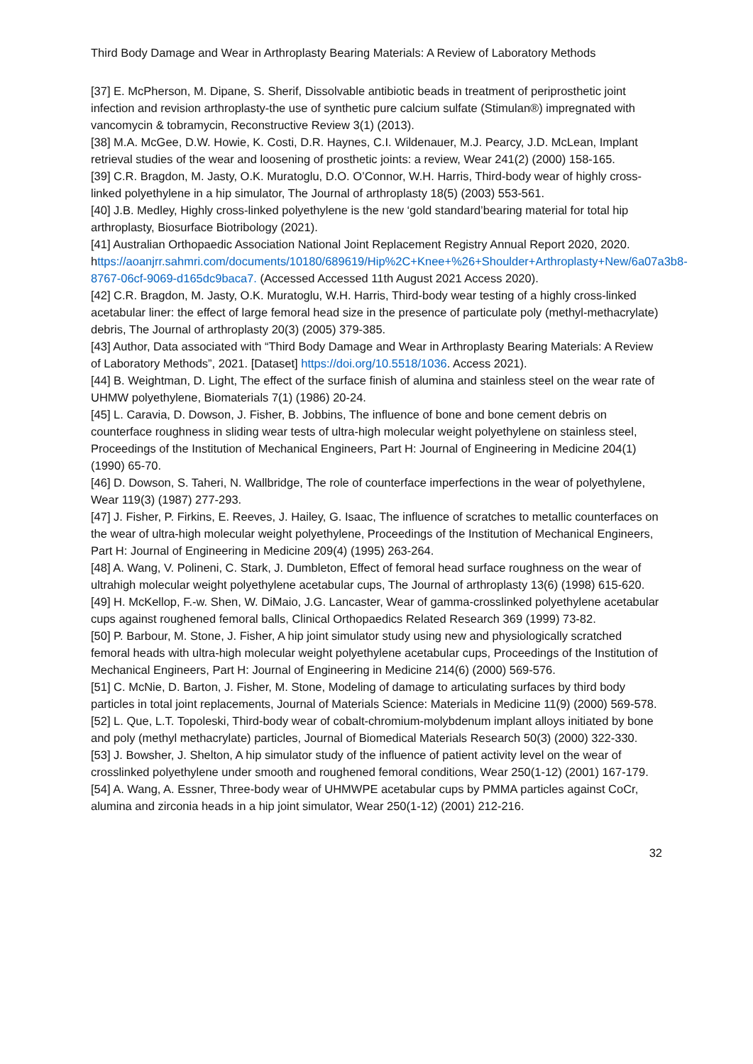Third Body Damage and Wear in Arthroplasty Bearing Materials: A Review of Laboratory Methods
[37] E. McPherson, M. Dipane, S. Sherif, Dissolvable antibiotic beads in treatment of periprosthetic joint infection and revision arthroplasty-the use of synthetic pure calcium sulfate (Stimulan®) impregnated with vancomycin & tobramycin, Reconstructive Review 3(1) (2013).
[38] M.A. McGee, D.W. Howie, K. Costi, D.R. Haynes, C.I. Wildenauer, M.J. Pearcy, J.D. McLean, Implant retrieval studies of the wear and loosening of prosthetic joints: a review, Wear 241(2) (2000) 158-165.
[39] C.R. Bragdon, M. Jasty, O.K. Muratoglu, D.O. O’Connor, W.H. Harris, Third-body wear of highly cross-linked polyethylene in a hip simulator, The Journal of arthroplasty 18(5) (2003) 553-561.
[40] J.B. Medley, Highly cross-linked polyethylene is the new ‘gold standard’bearing material for total hip arthroplasty, Biosurface Biotribology (2021).
[41] Australian Orthopaedic Association National Joint Replacement Registry Annual Report 2020, 2020.
https://aoanjrr.sahmri.com/documents/10180/689619/Hip%2C+Knee+%26+Shoulder+Arthroplasty+New/6a07a3b8-8767-06cf-9069-d165dc9baca7. (Accessed Accessed 11th August 2021 Access 2020).
[42] C.R. Bragdon, M. Jasty, O.K. Muratoglu, W.H. Harris, Third-body wear testing of a highly cross-linked acetabular liner: the effect of large femoral head size in the presence of particulate poly (methyl-methacrylate) debris, The Journal of arthroplasty 20(3) (2005) 379-385.
[43] Author, Data associated with “Third Body Damage and Wear in Arthroplasty Bearing Materials: A Review of Laboratory Methods”, 2021. [Dataset] https://doi.org/10.5518/1036. Access 2021).
[44] B. Weightman, D. Light, The effect of the surface finish of alumina and stainless steel on the wear rate of UHMW polyethylene, Biomaterials 7(1) (1986) 20-24.
[45] L. Caravia, D. Dowson, J. Fisher, B. Jobbins, The influence of bone and bone cement debris on counterface roughness in sliding wear tests of ultra-high molecular weight polyethylene on stainless steel, Proceedings of the Institution of Mechanical Engineers, Part H: Journal of Engineering in Medicine 204(1) (1990) 65-70.
[46] D. Dowson, S. Taheri, N. Wallbridge, The role of counterface imperfections in the wear of polyethylene, Wear 119(3) (1987) 277-293.
[47] J. Fisher, P. Firkins, E. Reeves, J. Hailey, G. Isaac, The influence of scratches to metallic counterfaces on the wear of ultra-high molecular weight polyethylene, Proceedings of the Institution of Mechanical Engineers, Part H: Journal of Engineering in Medicine 209(4) (1995) 263-264.
[48] A. Wang, V. Polineni, C. Stark, J. Dumbleton, Effect of femoral head surface roughness on the wear of ultrahigh molecular weight polyethylene acetabular cups, The Journal of arthroplasty 13(6) (1998) 615-620.
[49] H. McKellop, F.-w. Shen, W. DiMaio, J.G. Lancaster, Wear of gamma-crosslinked polyethylene acetabular cups against roughened femoral balls, Clinical Orthopaedics Related Research 369 (1999) 73-82.
[50] P. Barbour, M. Stone, J. Fisher, A hip joint simulator study using new and physiologically scratched femoral heads with ultra-high molecular weight polyethylene acetabular cups, Proceedings of the Institution of Mechanical Engineers, Part H: Journal of Engineering in Medicine 214(6) (2000) 569-576.
[51] C. McNie, D. Barton, J. Fisher, M. Stone, Modeling of damage to articulating surfaces by third body particles in total joint replacements, Journal of Materials Science: Materials in Medicine 11(9) (2000) 569-578.
[52] L. Que, L.T. Topoleski, Third-body wear of cobalt-chromium-molybdenum implant alloys initiated by bone and poly (methyl methacrylate) particles, Journal of Biomedical Materials Research 50(3) (2000) 322-330.
[53] J. Bowsher, J. Shelton, A hip simulator study of the influence of patient activity level on the wear of crosslinked polyethylene under smooth and roughened femoral conditions, Wear 250(1-12) (2001) 167-179.
[54] A. Wang, A. Essner, Three-body wear of UHMWPE acetabular cups by PMMA particles against CoCr, alumina and zirconia heads in a hip joint simulator, Wear 250(1-12) (2001) 212-216.
32